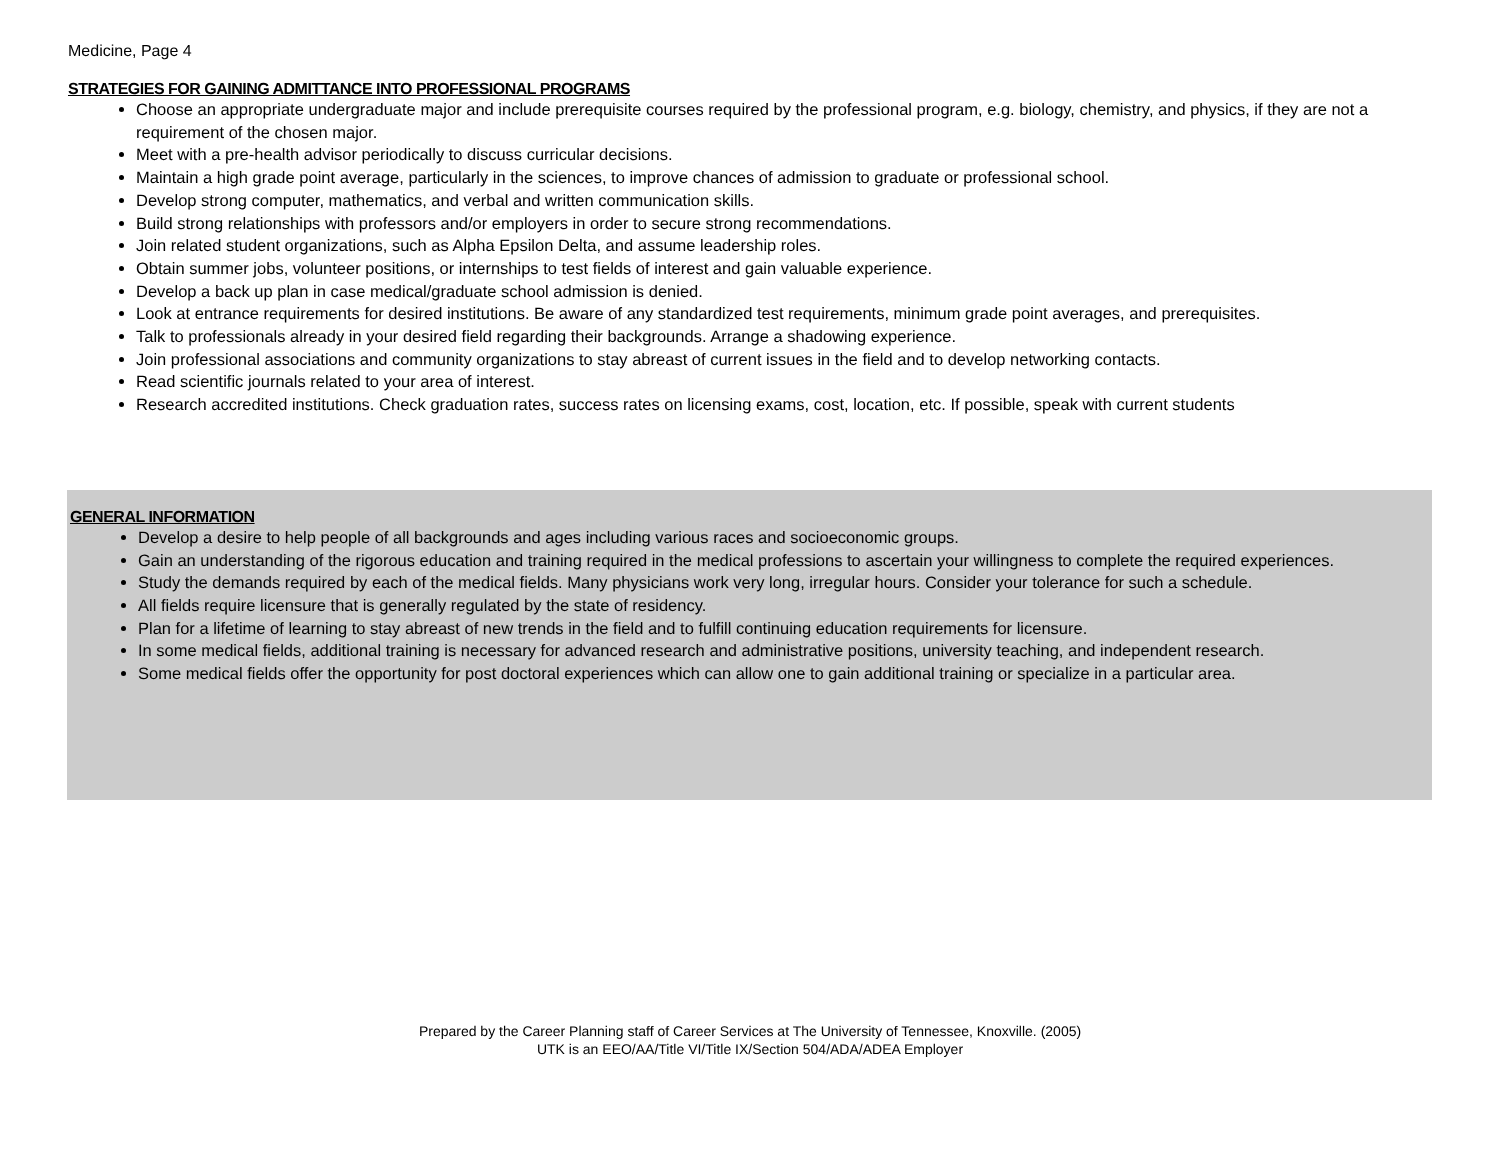Medicine, Page 4
STRATEGIES FOR GAINING ADMITTANCE INTO PROFESSIONAL PROGRAMS
Choose an appropriate undergraduate major and include prerequisite courses required by the professional program, e.g. biology, chemistry, and physics, if they are not a requirement of the chosen major.
Meet with a pre-health advisor periodically to discuss curricular decisions.
Maintain a high grade point average, particularly in the sciences, to improve chances of admission to graduate or professional school.
Develop strong computer, mathematics, and verbal and written communication skills.
Build strong relationships with professors and/or employers in order to secure strong recommendations.
Join related student organizations, such as Alpha Epsilon Delta, and assume leadership roles.
Obtain summer jobs, volunteer positions, or internships to test fields of interest and gain valuable experience.
Develop a back up plan in case medical/graduate school admission is denied.
Look at entrance requirements for desired institutions. Be aware of any standardized test requirements, minimum grade point averages, and prerequisites.
Talk to professionals already in your desired field regarding their backgrounds. Arrange a shadowing experience.
Join professional associations and community organizations to stay abreast of current issues in the field and to develop networking contacts.
Read scientific journals related to your area of interest.
Research accredited institutions. Check graduation rates, success rates on licensing exams, cost, location, etc. If possible, speak with current students
GENERAL INFORMATION
Develop a desire to help people of all backgrounds and ages including various races and socioeconomic groups.
Gain an understanding of the rigorous education and training required in the medical professions to ascertain your willingness to complete the required experiences.
Study the demands required by each of the medical fields. Many physicians work very long, irregular hours. Consider your tolerance for such a schedule.
All fields require licensure that is generally regulated by the state of residency.
Plan for a lifetime of learning to stay abreast of new trends in the field and to fulfill continuing education requirements for licensure.
In some medical fields, additional training is necessary for advanced research and administrative positions, university teaching, and independent research.
Some medical fields offer the opportunity for post doctoral experiences which can allow one to gain additional training or specialize in a particular area.
Prepared by the Career Planning staff of Career Services at The University of Tennessee, Knoxville. (2005)
UTK is an EEO/AA/Title VI/Title IX/Section 504/ADA/ADEA Employer